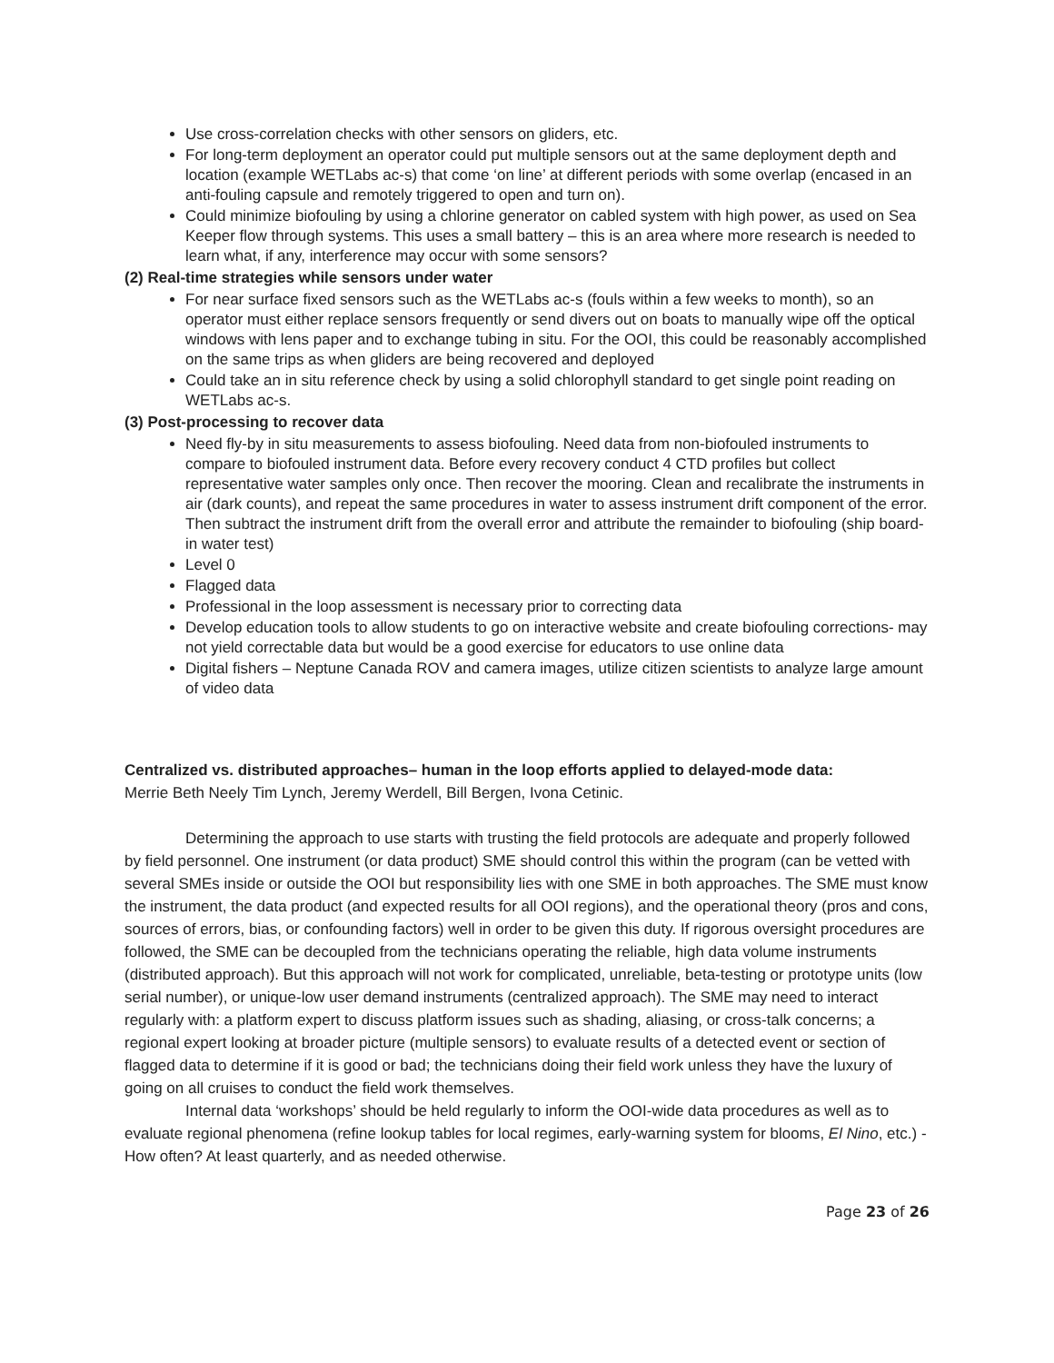Use cross-correlation checks with other sensors on gliders, etc.
For long-term deployment an operator could put multiple sensors out at the same deployment depth and location (example WETLabs ac-s) that come ‘on line’ at different periods with some overlap (encased in an anti-fouling capsule and remotely triggered to open and turn on).
Could minimize biofouling by using a chlorine generator on cabled system with high power, as used on Sea Keeper flow through systems. This uses a small battery – this is an area where more research is needed to learn what, if any, interference may occur with some sensors?
(2) Real-time strategies while sensors under water
For near surface fixed sensors such as the WETLabs ac-s (fouls within a few weeks to month), so an operator must either replace sensors frequently or send divers out on boats to manually wipe off the optical windows with lens paper and to exchange tubing in situ. For the OOI, this could be reasonably accomplished on the same trips as when gliders are being recovered and deployed
Could take an in situ reference check by using a solid chlorophyll standard to get single point reading on WETLabs ac-s.
(3) Post-processing to recover data
Need fly-by in situ measurements to assess biofouling. Need data from non-biofouled instruments to compare to biofouled instrument data. Before every recovery conduct 4 CTD profiles but collect representative water samples only once. Then recover the mooring. Clean and recalibrate the instruments in air (dark counts), and repeat the same procedures in water to assess instrument drift component of the error. Then subtract the instrument drift from the overall error and attribute the remainder to biofouling (ship board-in water test)
Level 0
Flagged data
Professional in the loop assessment is necessary prior to correcting data
Develop education tools to allow students to go on interactive website and create biofouling corrections- may not yield correctable data but would be a good exercise for educators to use online data
Digital fishers – Neptune Canada ROV and camera images, utilize citizen scientists to analyze large amount of video data
Centralized vs. distributed approaches– human in the loop efforts applied to delayed-mode data:
Merrie Beth Neely Tim Lynch, Jeremy Werdell, Bill Bergen, Ivona Cetinic.
Determining the approach to use starts with trusting the field protocols are adequate and properly followed by field personnel. One instrument (or data product) SME should control this within the program (can be vetted with several SMEs inside or outside the OOI but responsibility lies with one SME in both approaches. The SME must know the instrument, the data product (and expected results for all OOI regions), and the operational theory (pros and cons, sources of errors, bias, or confounding factors) well in order to be given this duty. If rigorous oversight procedures are followed, the SME can be decoupled from the technicians operating the reliable, high data volume instruments (distributed approach). But this approach will not work for complicated, unreliable, beta-testing or prototype units (low serial number), or unique-low user demand instruments (centralized approach). The SME may need to interact regularly with: a platform expert to discuss platform issues such as shading, aliasing, or cross-talk concerns; a regional expert looking at broader picture (multiple sensors) to evaluate results of a detected event or section of flagged data to determine if it is good or bad; the technicians doing their field work unless they have the luxury of going on all cruises to conduct the field work themselves.
Internal data ‘workshops’ should be held regularly to inform the OOI-wide data procedures as well as to evaluate regional phenomena (refine lookup tables for local regimes, early-warning system for blooms, El Nino, etc.) - How often? At least quarterly, and as needed otherwise.
Page 23 of 26